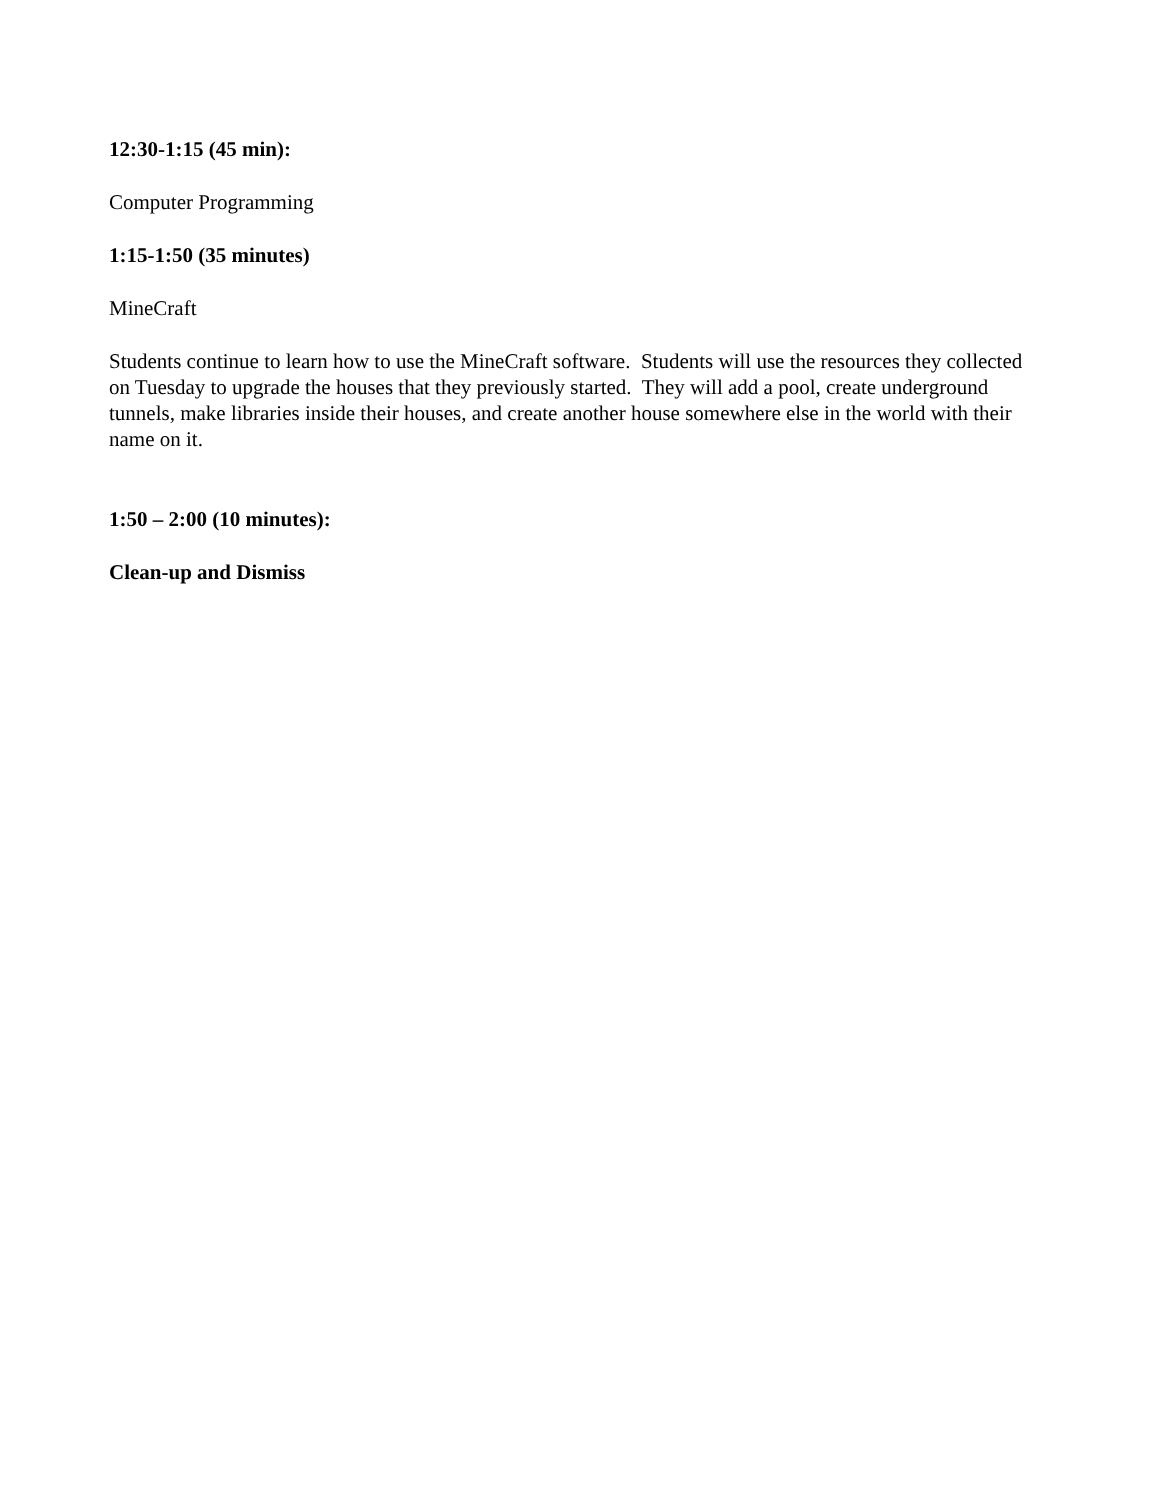12:30-1:15 (45 min):
Computer Programming
1:15-1:50 (35 minutes)
MineCraft
Students continue to learn how to use the MineCraft software. Students will use the resources they collected on Tuesday to upgrade the houses that they previously started. They will add a pool, create underground tunnels, make libraries inside their houses, and create another house somewhere else in the world with their name on it.
1:50 – 2:00 (10 minutes):
Clean-up and Dismiss